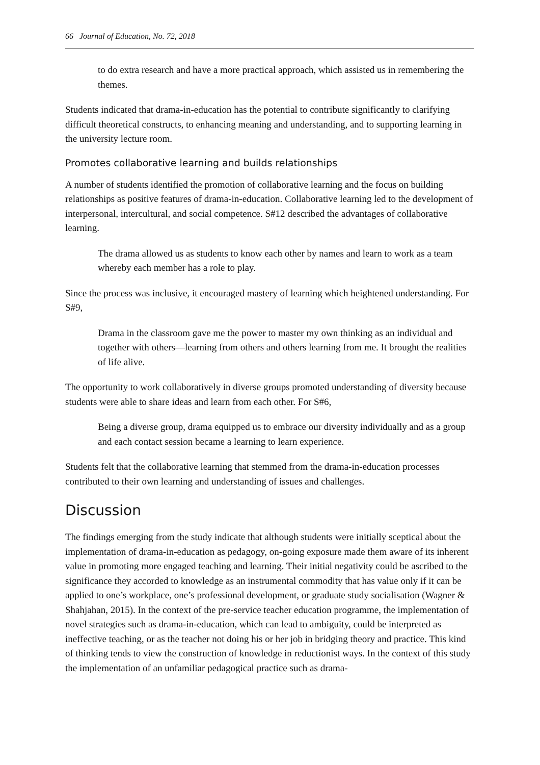66 Journal of Education, No. 72, 2018
to do extra research and have a more practical approach, which assisted us in remembering the themes.
Students indicated that drama-in-education has the potential to contribute significantly to clarifying difficult theoretical constructs, to enhancing meaning and understanding, and to supporting learning in the university lecture room.
Promotes collaborative learning and builds relationships
A number of students identified the promotion of collaborative learning and the focus on building relationships as positive features of drama-in-education. Collaborative learning led to the development of interpersonal, intercultural, and social competence. S#12 described the advantages of collaborative learning.
The drama allowed us as students to know each other by names and learn to work as a team whereby each member has a role to play.
Since the process was inclusive, it encouraged mastery of learning which heightened understanding. For S#9,
Drama in the classroom gave me the power to master my own thinking as an individual and together with others—learning from others and others learning from me. It brought the realities of life alive.
The opportunity to work collaboratively in diverse groups promoted understanding of diversity because students were able to share ideas and learn from each other. For S#6,
Being a diverse group, drama equipped us to embrace our diversity individually and as a group and each contact session became a learning to learn experience.
Students felt that the collaborative learning that stemmed from the drama-in-education processes contributed to their own learning and understanding of issues and challenges.
Discussion
The findings emerging from the study indicate that although students were initially sceptical about the implementation of drama-in-education as pedagogy, on-going exposure made them aware of its inherent value in promoting more engaged teaching and learning. Their initial negativity could be ascribed to the significance they accorded to knowledge as an instrumental commodity that has value only if it can be applied to one’s workplace, one’s professional development, or graduate study socialisation (Wagner & Shahjahan, 2015). In the context of the pre-service teacher education programme, the implementation of novel strategies such as drama-in-education, which can lead to ambiguity, could be interpreted as ineffective teaching, or as the teacher not doing his or her job in bridging theory and practice. This kind of thinking tends to view the construction of knowledge in reductionist ways. In the context of this study the implementation of an unfamiliar pedagogical practice such as drama-